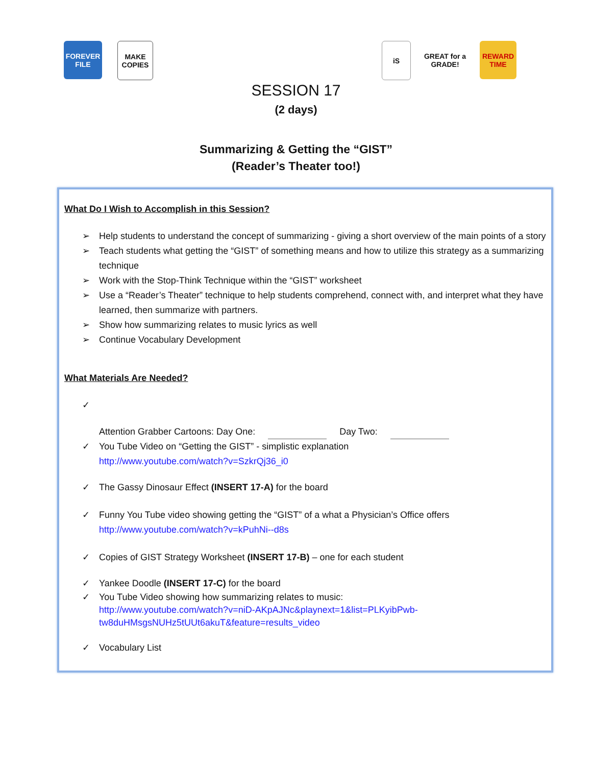FOREVER FILE
MAKE COPIES
iS
GREAT for a GRADE!
REWARD TIME
SESSION 17
(2 days)
Summarizing & Getting the “GIST”
(Reader’s Theater too!)
What Do I Wish to Accomplish in this Session?
➢ Help students to understand the concept of summarizing - giving a short overview of the main points of a story
➢ Teach students what getting the “GIST” of something means and how to utilize this strategy as a summarizing technique
➢ Work with the Stop-Think Technique within the “GIST” worksheet
➢ Use a “Reader’s Theater” technique to help students comprehend, connect with, and interpret what they have learned, then summarize with partners.
➢ Show how summarizing relates to music lyrics as well
➢ Continue Vocabulary Development
What Materials Are Needed?
✓ Attention Grabber Cartoons: Day One: Day Two:
✓ You Tube Video on “Getting the GIST” - simplistic explanation
http://www.youtube.com/watch?v=SzkrQj36_i0
✓ The Gassy Dinosaur Effect (INSERT 17-A) for the board
✓ Funny You Tube video showing getting the “GIST” of a what a Physician’s Office offers
http://www.youtube.com/watch?v=kPuhNi--d8s
✓ Copies of GIST Strategy Worksheet (INSERT 17-B) – one for each student
✓ Yankee Doodle (INSERT 17-C) for the board
✓ You Tube Video showing how summarizing relates to music:
http://www.youtube.com/watch?v=niD-AKpAJNc&playnext=1&list=PLKyibPwb-tw8duHMsgsNUHz5tUUt6akuT&feature=results_video
✓ Vocabulary List